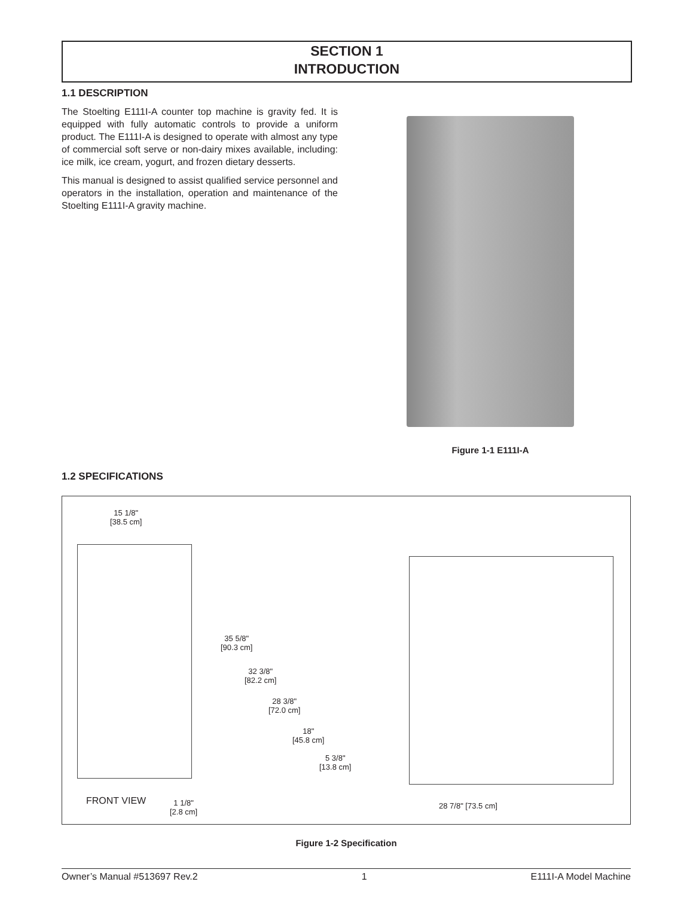SECTION 1
INTRODUCTION
1.1 DESCRIPTION
The Stoelting E111I-A counter top machine is gravity fed. It is equipped with fully automatic controls to provide a uniform product. The E111I-A is designed to operate with almost any type of commercial soft serve or non-dairy mixes available, including: ice milk, ice cream, yogurt, and frozen dietary desserts.
This manual is designed to assist qualified service personnel and operators in the installation, operation and maintenance of the Stoelting E111I-A gravity machine.
Figure 1-1 E111I-A
1.2 SPECIFICATIONS
15 1/8"
[38.5 cm]
35 5/8"
[90.3 cm]
32 3/8"
[82.2 cm]
28 3/8"
[72.0 cm]
18"
[45.8 cm]
5 3/8"
[13.8 cm]
FRONT VIEW
1 1/8"
[2.8 cm]
28 7/8" [73.5 cm]
Figure 1-2 Specification
Owner’s Manual #513697 Rev.2 1 E111I-A Model Machine